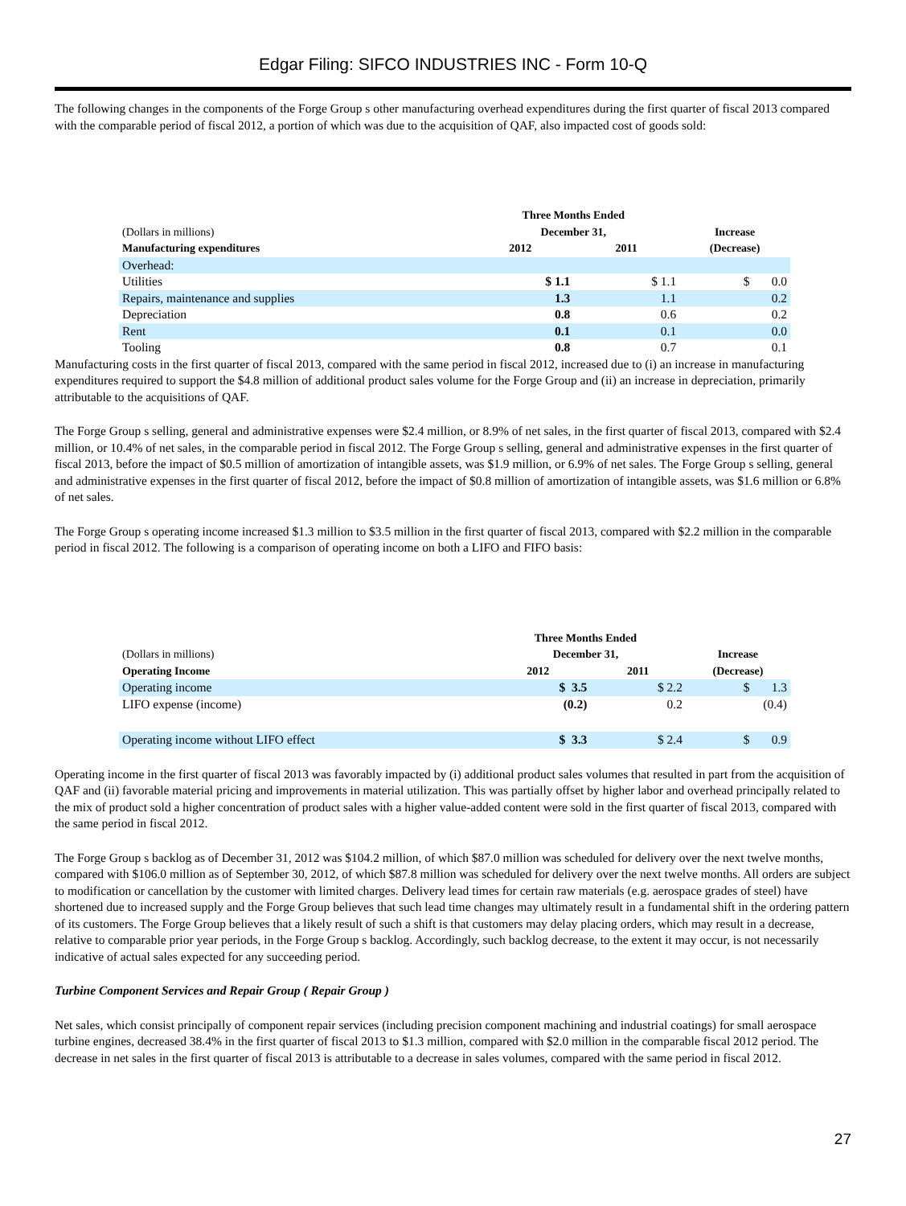Edgar Filing: SIFCO INDUSTRIES INC - Form 10-Q
The following changes in the components of the Forge Group s other manufacturing overhead expenditures during the first quarter of fiscal 2013 compared with the comparable period of fiscal 2012, a portion of which was due to the acquisition of QAF, also impacted cost of goods sold:
| | Three Months Ended | | |
| (Dollars in millions) | December 31, | | Increase |
| Manufacturing expenditures | 2012 | 2011 | (Decrease) |
| Overhead: | | | |
| Utilities | $ 1.1 | $ 1.1 | $ 0.0 |
| Repairs, maintenance and supplies | 1.3 | 1.1 | 0.2 |
| Depreciation | 0.8 | 0.6 | 0.2 |
| Rent | 0.1 | 0.1 | 0.0 |
| Tooling | 0.8 | 0.7 | 0.1 |
Manufacturing costs in the first quarter of fiscal 2013, compared with the same period in fiscal 2012, increased due to (i) an increase in manufacturing expenditures required to support the $4.8 million of additional product sales volume for the Forge Group and (ii) an increase in depreciation, primarily attributable to the acquisitions of QAF.
The Forge Group s selling, general and administrative expenses were $2.4 million, or 8.9% of net sales, in the first quarter of fiscal 2013, compared with $2.4 million, or 10.4% of net sales, in the comparable period in fiscal 2012. The Forge Group s selling, general and administrative expenses in the first quarter of fiscal 2013, before the impact of $0.5 million of amortization of intangible assets, was $1.9 million, or 6.9% of net sales. The Forge Group s selling, general and administrative expenses in the first quarter of fiscal 2012, before the impact of $0.8 million of amortization of intangible assets, was $1.6 million or 6.8% of net sales.
The Forge Group s operating income increased $1.3 million to $3.5 million in the first quarter of fiscal 2013, compared with $2.2 million in the comparable period in fiscal 2012. The following is a comparison of operating income on both a LIFO and FIFO basis:
| | Three Months Ended | | |
| (Dollars in millions) | December 31, | | Increase |
| Operating Income | 2012 | 2011 | (Decrease) |
| Operating income | $ 3.5 | $ 2.2 | $ 1.3 |
| LIFO expense (income) | (0.2) | 0.2 | (0.4) |
| Operating income without LIFO effect | $ 3.3 | $ 2.4 | $ 0.9 |
Operating income in the first quarter of fiscal 2013 was favorably impacted by (i) additional product sales volumes that resulted in part from the acquisition of QAF and (ii) favorable material pricing and improvements in material utilization. This was partially offset by higher labor and overhead principally related to the mix of product sold a higher concentration of product sales with a higher value-added content were sold in the first quarter of fiscal 2013, compared with the same period in fiscal 2012.
The Forge Group s backlog as of December 31, 2012 was $104.2 million, of which $87.0 million was scheduled for delivery over the next twelve months, compared with $106.0 million as of September 30, 2012, of which $87.8 million was scheduled for delivery over the next twelve months. All orders are subject to modification or cancellation by the customer with limited charges. Delivery lead times for certain raw materials (e.g. aerospace grades of steel) have shortened due to increased supply and the Forge Group believes that such lead time changes may ultimately result in a fundamental shift in the ordering pattern of its customers. The Forge Group believes that a likely result of such a shift is that customers may delay placing orders, which may result in a decrease, relative to comparable prior year periods, in the Forge Group s backlog. Accordingly, such backlog decrease, to the extent it may occur, is not necessarily indicative of actual sales expected for any succeeding period.
Turbine Component Services and Repair Group ( Repair Group )
Net sales, which consist principally of component repair services (including precision component machining and industrial coatings) for small aerospace turbine engines, decreased 38.4% in the first quarter of fiscal 2013 to $1.3 million, compared with $2.0 million in the comparable fiscal 2012 period. The decrease in net sales in the first quarter of fiscal 2013 is attributable to a decrease in sales volumes, compared with the same period in fiscal 2012.
27